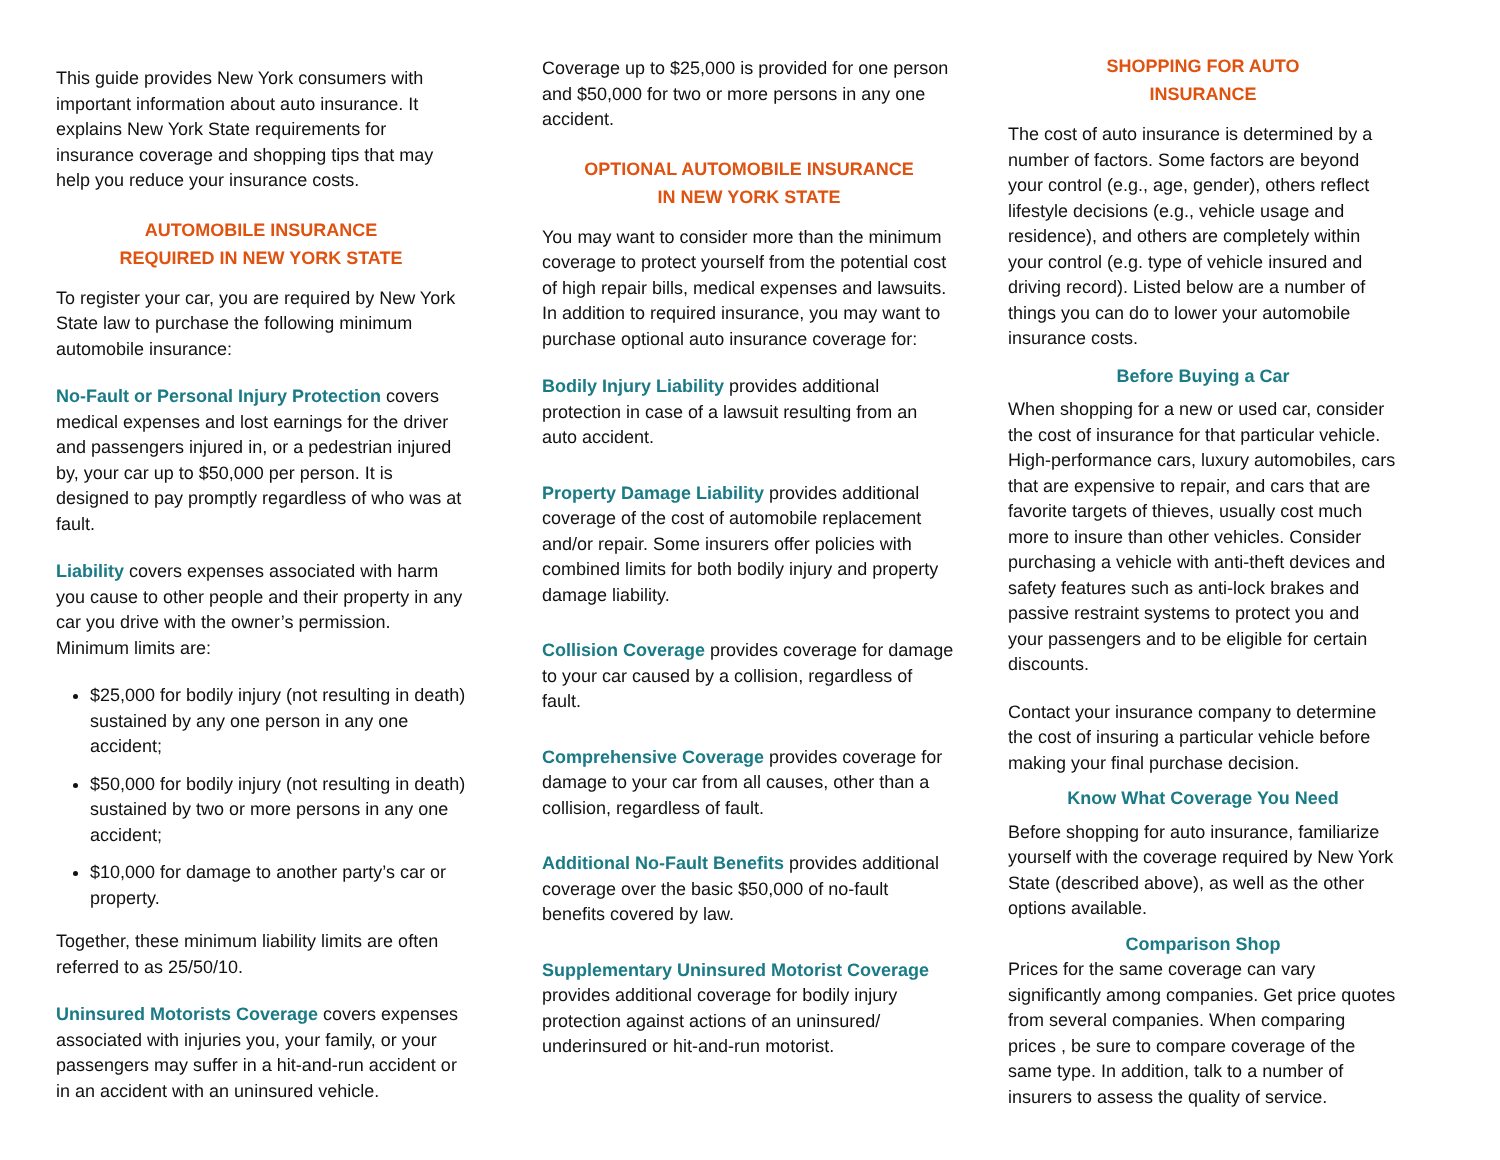This guide provides New York consumers with important information about auto insurance. It explains New York State requirements for insurance coverage and shopping tips that may help you reduce your insurance costs.
AUTOMOBILE INSURANCE
REQUIRED IN NEW YORK STATE
To register your car, you are required by New York State law to purchase the following minimum automobile insurance:
No-Fault or Personal Injury Protection covers medical expenses and lost earnings for the driver and passengers injured in, or a pedestrian injured by, your car up to $50,000 per person. It is designed to pay promptly regardless of who was at fault.
Liability covers expenses associated with harm you cause to other people and their property in any car you drive with the owner’s permission. Minimum limits are:
$25,000 for bodily injury (not resulting in death) sustained by any one person in any one accident;
$50,000 for bodily injury (not resulting in death) sustained by two or more persons in any one accident;
$10,000 for damage to another party’s car or property.
Together, these minimum liability limits are often referred to as 25/50/10.
Uninsured Motorists Coverage covers expenses associated with injuries you, your family, or your passengers may suffer in a hit-and-run accident or in an accident with an uninsured vehicle.
Coverage up to $25,000 is provided for one person and $50,000 for two or more persons in any one accident.
OPTIONAL AUTOMOBILE INSURANCE
IN NEW YORK STATE
You may want to consider more than the minimum coverage to protect yourself from the potential cost of high repair bills, medical expenses and lawsuits. In addition to required insurance, you may want to purchase optional auto insurance coverage for:
Bodily Injury Liability provides additional protection in case of a lawsuit resulting from an auto accident.
Property Damage Liability provides additional coverage of the cost of automobile replacement and/or repair. Some insurers offer policies with combined limits for both bodily injury and property damage liability.
Collision Coverage provides coverage for damage to your car caused by a collision, regardless of fault.
Comprehensive Coverage provides coverage for damage to your car from all causes, other than a collision, regardless of fault.
Additional No-Fault Benefits provides additional coverage over the basic $50,000 of no-fault benefits covered by law.
Supplementary Uninsured Motorist Coverage
provides additional coverage for bodily injury protection against actions of an uninsured/ underinsured or hit-and-run motorist.
SHOPPING FOR AUTO
INSURANCE
The cost of auto insurance is determined by a number of factors. Some factors are beyond your control (e.g., age, gender), others reflect lifestyle decisions (e.g., vehicle usage and residence), and others are completely within your control (e.g. type of vehicle insured and driving record). Listed below are a number of things you can do to lower your automobile insurance costs.
Before Buying a Car
When shopping for a new or used car, consider the cost of insurance for that particular vehicle. High-performance cars, luxury automobiles, cars that are expensive to repair, and cars that are favorite targets of thieves, usually cost much more to insure than other vehicles. Consider purchasing a vehicle with anti-theft devices and safety features such as anti-lock brakes and passive restraint systems to protect you and your passengers and to be eligible for certain discounts.
Contact your insurance company to determine the cost of insuring a particular vehicle before making your final purchase decision.
Know What Coverage You Need
Before shopping for auto insurance, familiarize yourself with the coverage required by New York State (described above), as well as the other options available.
Comparison Shop
Prices for the same coverage can vary significantly among companies. Get price quotes from several companies. When comparing prices , be sure to compare coverage of the same type. In addition, talk to a number of insurers to assess the quality of service.